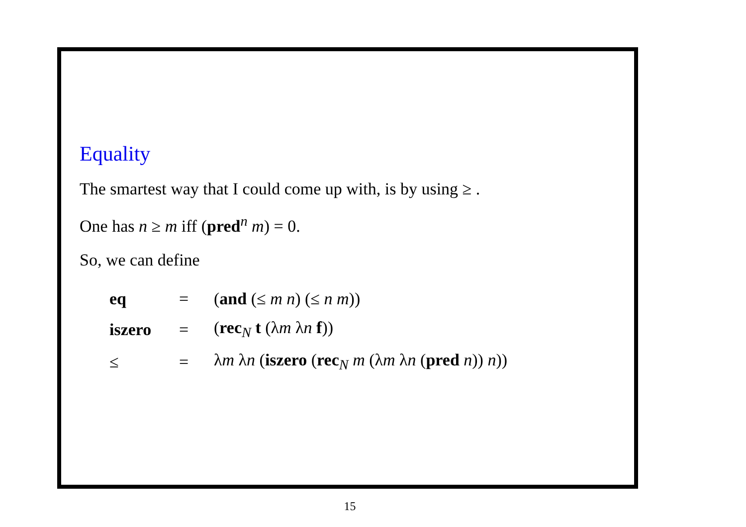Equality
The smartest way that I could come up with, is by using ≥ .
One has n ≥ m iff (pred<sup>n</sup> m) = 0.
So, we can define
| eq | = | ( and (≤ m n ) (≤ n m )) |
| iszero | = | ( rec<sub>N</sub> t (λ m λ n f )) |
| ≤ | = | λ m λ n ( iszero ( rec<sub>N</sub> m (λ m λ n ( pred n )) n )) |
15